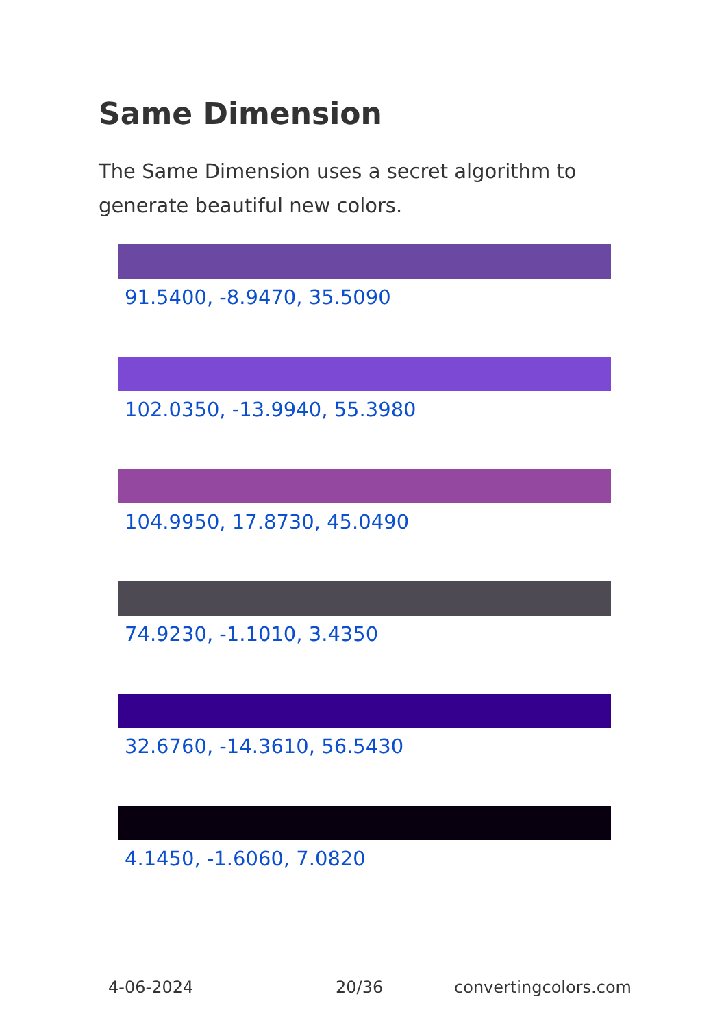Same Dimension
The Same Dimension uses a secret algorithm to generate beautiful new colors.
91.5400, -8.9470, 35.5090
102.0350, -13.9940, 55.3980
104.9950, 17.8730, 45.0490
74.9230, -1.1010, 3.4350
32.6760, -14.3610, 56.5430
4.1450, -1.6060, 7.0820
4-06-2024 20/36 convertingcolors.com